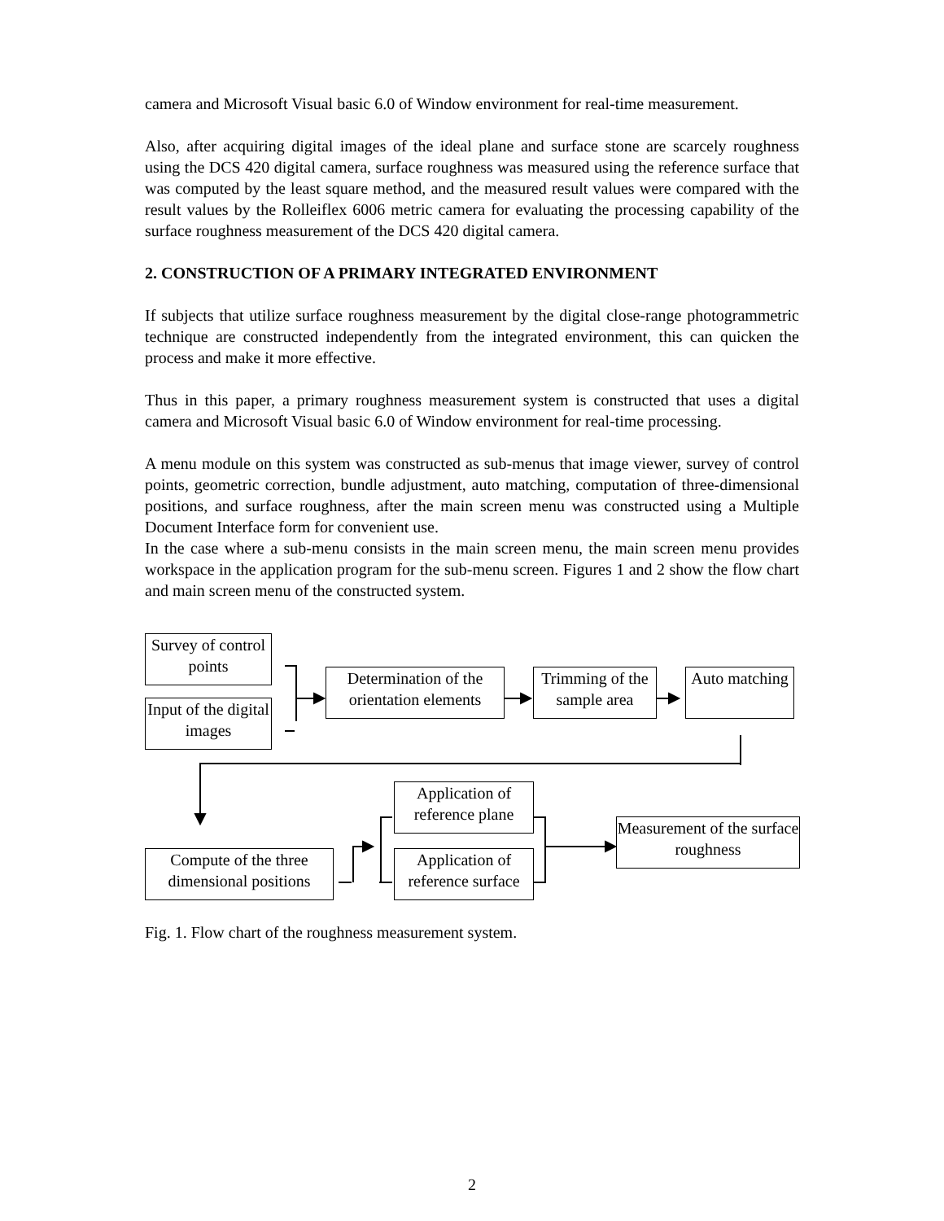camera and Microsoft Visual basic 6.0 of Window environment for real-time measurement.
Also, after acquiring digital images of the ideal plane and surface stone are scarcely roughness using the DCS 420 digital camera, surface roughness was measured using the reference surface that was computed by the least square method, and the measured result values were compared with the result values by the Rolleiflex 6006 metric camera for evaluating the processing capability of the surface roughness measurement of the DCS 420 digital camera.
2. CONSTRUCTION OF A PRIMARY INTEGRATED ENVIRONMENT
If subjects that utilize surface roughness measurement by the digital close-range photogrammetric technique are constructed independently from the integrated environment, this can quicken the process and make it more effective.
Thus in this paper, a primary roughness measurement system is constructed that uses a digital camera and Microsoft Visual basic 6.0 of Window environment for real-time processing.
A menu module on this system was constructed as sub-menus that image viewer, survey of control points, geometric correction, bundle adjustment, auto matching, computation of three-dimensional positions, and surface roughness, after the main screen menu was constructed using a Multiple Document Interface form for convenient use.
In the case where a sub-menu consists in the main screen menu, the main screen menu provides workspace in the application program for the sub-menu screen. Figures 1 and 2 show the flow chart and main screen menu of the constructed system.
Survey of control points
Input of the digital images
Determination of the orientation elements
Trimming of the sample area
Auto matching
Application of reference plane
Measurement of the surface roughness
Compute of the three dimensional positions
Application of reference surface
Fig. 1. Flow chart of the roughness measurement system.
2